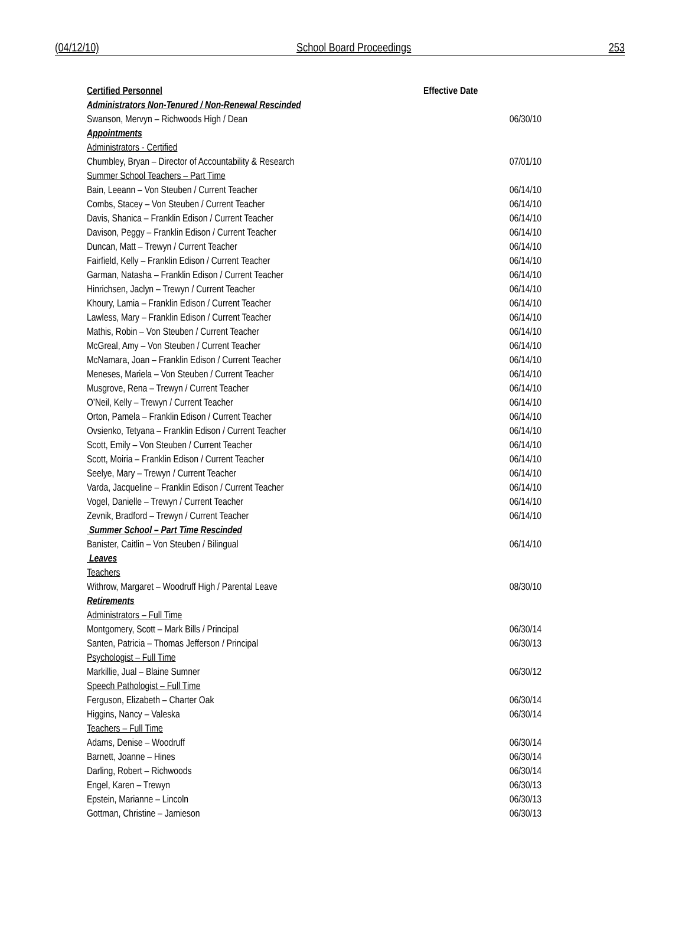(04/12/10) School Board Proceedings 253
| Certified Personnel | Effective Date |
| --- | --- |
| Administrators Non-Tenured / Non-Renewal Rescinded | |
| Swanson, Mervyn – Richwoods High / Dean | 06/30/10 |
| Appointments | |
| Administrators - Certified | |
| Chumbley, Bryan – Director of Accountability & Research | 07/01/10 |
| Summer School Teachers – Part Time | |
| Bain, Leeann – Von Steuben / Current Teacher | 06/14/10 |
| Combs, Stacey – Von Steuben / Current Teacher | 06/14/10 |
| Davis, Shanica – Franklin Edison / Current Teacher | 06/14/10 |
| Davison, Peggy – Franklin Edison / Current Teacher | 06/14/10 |
| Duncan, Matt – Trewyn / Current Teacher | 06/14/10 |
| Fairfield, Kelly – Franklin Edison / Current Teacher | 06/14/10 |
| Garman, Natasha – Franklin Edison / Current Teacher | 06/14/10 |
| Hinrichsen, Jaclyn – Trewyn / Current Teacher | 06/14/10 |
| Khoury, Lamia – Franklin Edison / Current Teacher | 06/14/10 |
| Lawless, Mary – Franklin Edison / Current Teacher | 06/14/10 |
| Mathis, Robin – Von Steuben / Current Teacher | 06/14/10 |
| McGreal, Amy – Von Steuben / Current Teacher | 06/14/10 |
| McNamara, Joan – Franklin Edison / Current Teacher | 06/14/10 |
| Meneses, Mariela – Von Steuben / Current Teacher | 06/14/10 |
| Musgrove, Rena – Trewyn / Current Teacher | 06/14/10 |
| O’Neil, Kelly – Trewyn / Current Teacher | 06/14/10 |
| Orton, Pamela – Franklin Edison / Current Teacher | 06/14/10 |
| Ovsienko, Tetyana – Franklin Edison / Current Teacher | 06/14/10 |
| Scott, Emily – Von Steuben / Current Teacher | 06/14/10 |
| Scott, Moiria – Franklin Edison / Current Teacher | 06/14/10 |
| Seelye, Mary – Trewyn / Current Teacher | 06/14/10 |
| Varda, Jacqueline – Franklin Edison / Current Teacher | 06/14/10 |
| Vogel, Danielle – Trewyn / Current Teacher | 06/14/10 |
| Zevnik, Bradford – Trewyn / Current Teacher | 06/14/10 |
| Summer School – Part Time Rescinded | |
| Banister, Caitlin – Von Steuben / Bilingual | 06/14/10 |
| Leaves | |
| Teachers | |
| Withrow, Margaret – Woodruff High / Parental Leave | 08/30/10 |
| Retirements | |
| Administrators – Full Time | |
| Montgomery, Scott – Mark Bills / Principal | 06/30/14 |
| Santen, Patricia – Thomas Jefferson / Principal | 06/30/13 |
| Psychologist – Full Time | |
| Markillie, Jual – Blaine Sumner | 06/30/12 |
| Speech Pathologist – Full Time | |
| Ferguson, Elizabeth – Charter Oak | 06/30/14 |
| Higgins, Nancy – Valeska | 06/30/14 |
| Teachers – Full Time | |
| Adams, Denise – Woodruff | 06/30/14 |
| Barnett, Joanne – Hines | 06/30/14 |
| Darling, Robert – Richwoods | 06/30/14 |
| Engel, Karen – Trewyn | 06/30/13 |
| Epstein, Marianne – Lincoln | 06/30/13 |
| Gottman, Christine – Jamieson | 06/30/13 |